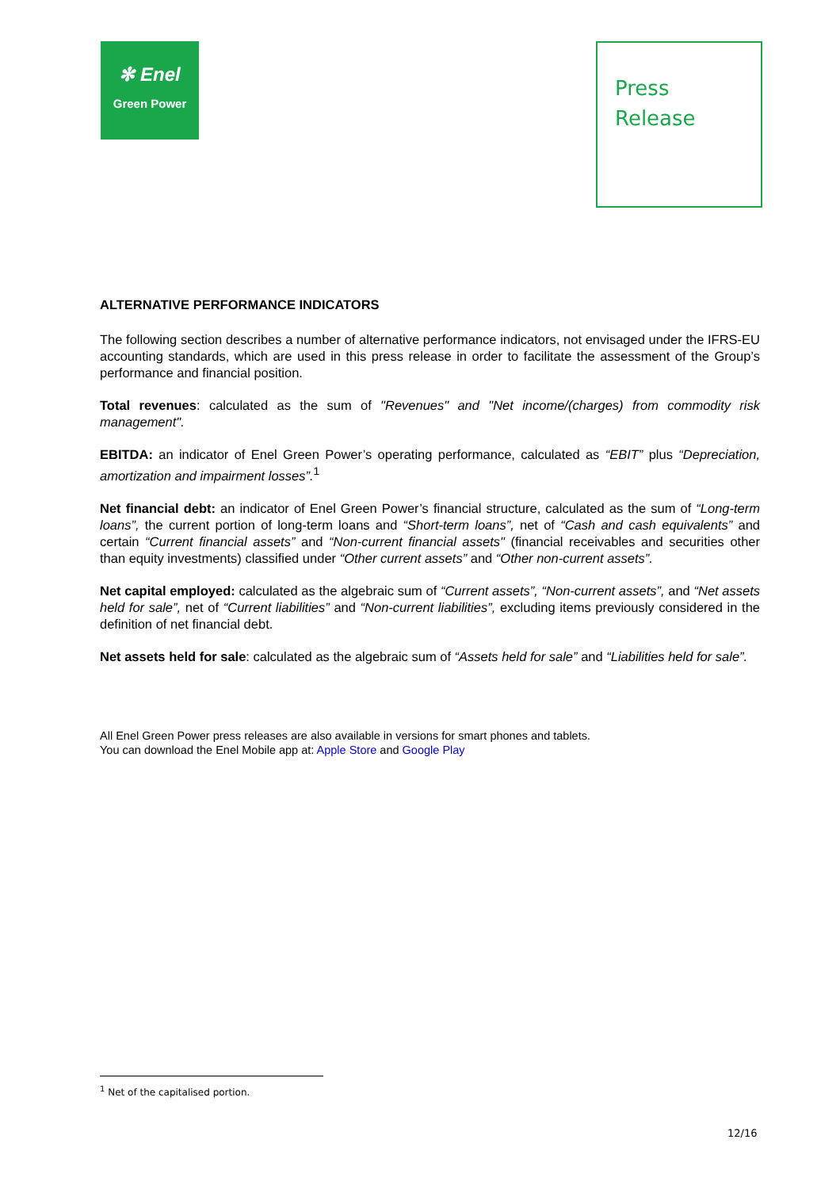✻ Enel
Green Power
Press
Release
ALTERNATIVE PERFORMANCE INDICATORS
The following section describes a number of alternative performance indicators, not envisaged under the IFRS-EU accounting standards, which are used in this press release in order to facilitate the assessment of the Group’s performance and financial position.
Total revenues: calculated as the sum of "Revenues" and "Net income/(charges) from commodity risk management".
EBITDA: an indicator of Enel Green Power’s operating performance, calculated as “EBIT” plus “Depreciation, amortization and impairment losses”.<sup>1</sup>
Net financial debt: an indicator of Enel Green Power’s financial structure, calculated as the sum of “Long-term loans”, the current portion of long-term loans and “Short-term loans”, net of “Cash and cash equivalents” and certain “Current financial assets” and “Non-current financial assets" (financial receivables and securities other than equity investments) classified under “Other current assets” and “Other non-current assets”.
Net capital employed: calculated as the algebraic sum of “Current assets”, “Non-current assets”, and “Net assets held for sale”, net of “Current liabilities” and “Non-current liabilities”, excluding items previously considered in the definition of net financial debt.
Net assets held for sale: calculated as the algebraic sum of “Assets held for sale” and “Liabilities held for sale”.
All Enel Green Power press releases are also available in versions for smart phones and tablets.
You can download the Enel Mobile app at: Apple Store and Google Play
<sup>1</sup> Net of the capitalised portion.
12/16